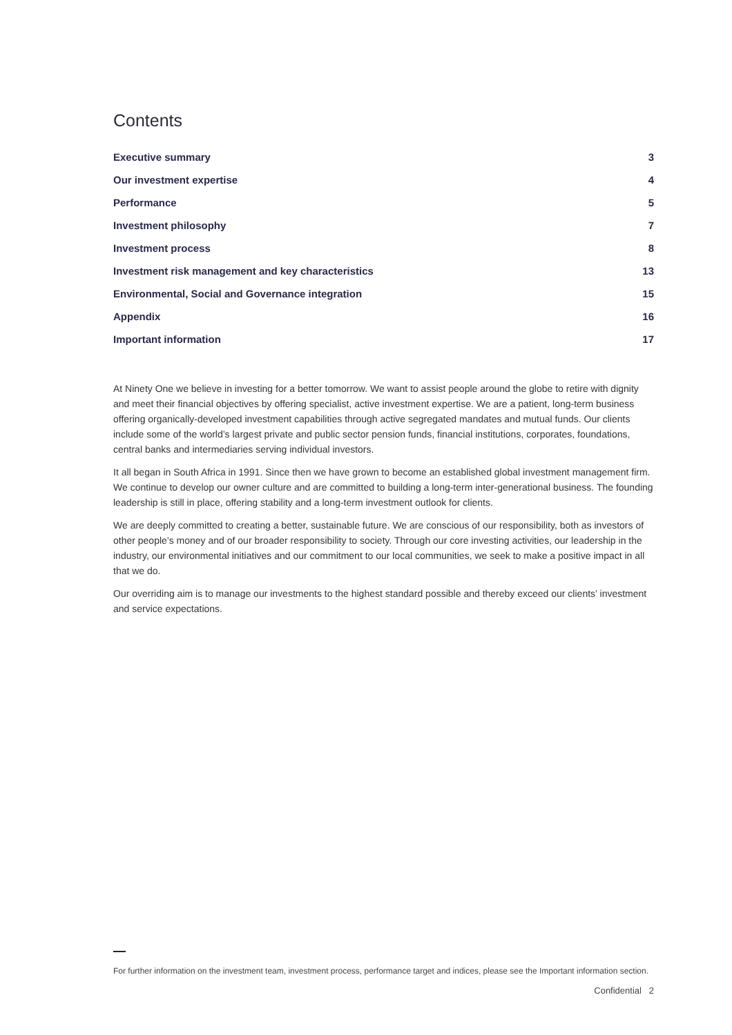Contents
| Executive summary | 3 |
| Our investment expertise | 4 |
| Performance | 5 |
| Investment philosophy | 7 |
| Investment process | 8 |
| Investment risk management and key characteristics | 13 |
| Environmental, Social and Governance integration | 15 |
| Appendix | 16 |
| Important information | 17 |
At Ninety One we believe in investing for a better tomorrow. We want to assist people around the globe to retire with dignity and meet their financial objectives by offering specialist, active investment expertise. We are a patient, long-term business offering organically-developed investment capabilities through active segregated mandates and mutual funds. Our clients include some of the world’s largest private and public sector pension funds, financial institutions, corporates, foundations, central banks and intermediaries serving individual investors.
It all began in South Africa in 1991. Since then we have grown to become an established global investment management firm. We continue to develop our owner culture and are committed to building a long-term inter-generational business. The founding leadership is still in place, offering stability and a long-term investment outlook for clients.
We are deeply committed to creating a better, sustainable future. We are conscious of our responsibility, both as investors of other people’s money and of our broader responsibility to society. Through our core investing activities, our leadership in the industry, our environmental initiatives and our commitment to our local communities, we seek to make a positive impact in all that we do.
Our overriding aim is to manage our investments to the highest standard possible and thereby exceed our clients’ investment and service expectations.
For further information on the investment team, investment process, performance target and indices, please see the Important information section.
Confidential 2